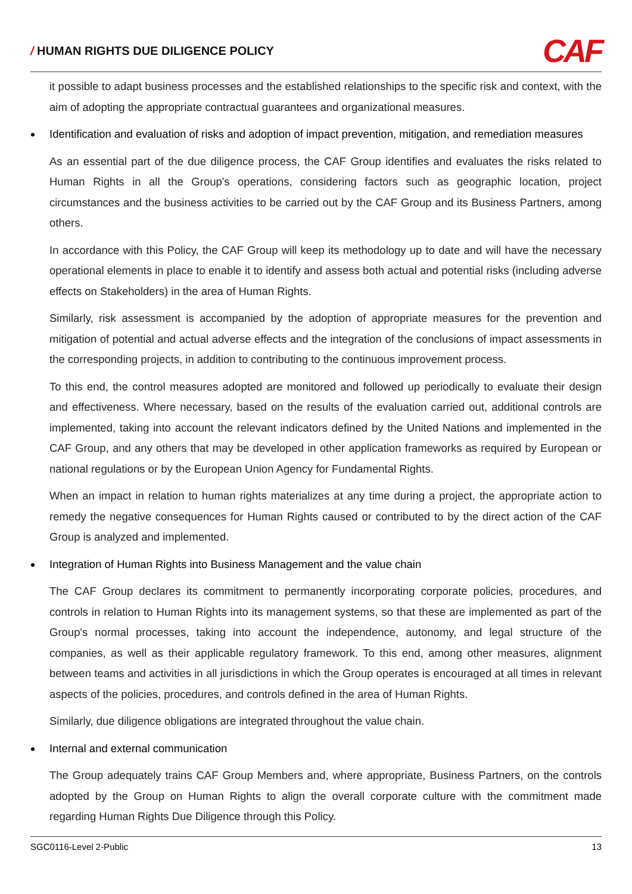/ HUMAN RIGHTS DUE DILIGENCE POLICY
CAF
it possible to adapt business processes and the established relationships to the specific risk and context, with the aim of adopting the appropriate contractual guarantees and organizational measures.
Identification and evaluation of risks and adoption of impact prevention, mitigation, and remediation measures
As an essential part of the due diligence process, the CAF Group identifies and evaluates the risks related to Human Rights in all the Group's operations, considering factors such as geographic location, project circumstances and the business activities to be carried out by the CAF Group and its Business Partners, among others.
In accordance with this Policy, the CAF Group will keep its methodology up to date and will have the necessary operational elements in place to enable it to identify and assess both actual and potential risks (including adverse effects on Stakeholders) in the area of Human Rights.
Similarly, risk assessment is accompanied by the adoption of appropriate measures for the prevention and mitigation of potential and actual adverse effects and the integration of the conclusions of impact assessments in the corresponding projects, in addition to contributing to the continuous improvement process.
To this end, the control measures adopted are monitored and followed up periodically to evaluate their design and effectiveness. Where necessary, based on the results of the evaluation carried out, additional controls are implemented, taking into account the relevant indicators defined by the United Nations and implemented in the CAF Group, and any others that may be developed in other application frameworks as required by European or national regulations or by the European Union Agency for Fundamental Rights.
When an impact in relation to human rights materializes at any time during a project, the appropriate action to remedy the negative consequences for Human Rights caused or contributed to by the direct action of the CAF Group is analyzed and implemented.
Integration of Human Rights into Business Management and the value chain
The CAF Group declares its commitment to permanently incorporating corporate policies, procedures, and controls in relation to Human Rights into its management systems, so that these are implemented as part of the Group's normal processes, taking into account the independence, autonomy, and legal structure of the companies, as well as their applicable regulatory framework. To this end, among other measures, alignment between teams and activities in all jurisdictions in which the Group operates is encouraged at all times in relevant aspects of the policies, procedures, and controls defined in the area of Human Rights.
Similarly, due diligence obligations are integrated throughout the value chain.
Internal and external communication
The Group adequately trains CAF Group Members and, where appropriate, Business Partners, on the controls adopted by the Group on Human Rights to align the overall corporate culture with the commitment made regarding Human Rights Due Diligence through this Policy.
SGC0116-Level 2-Public 13